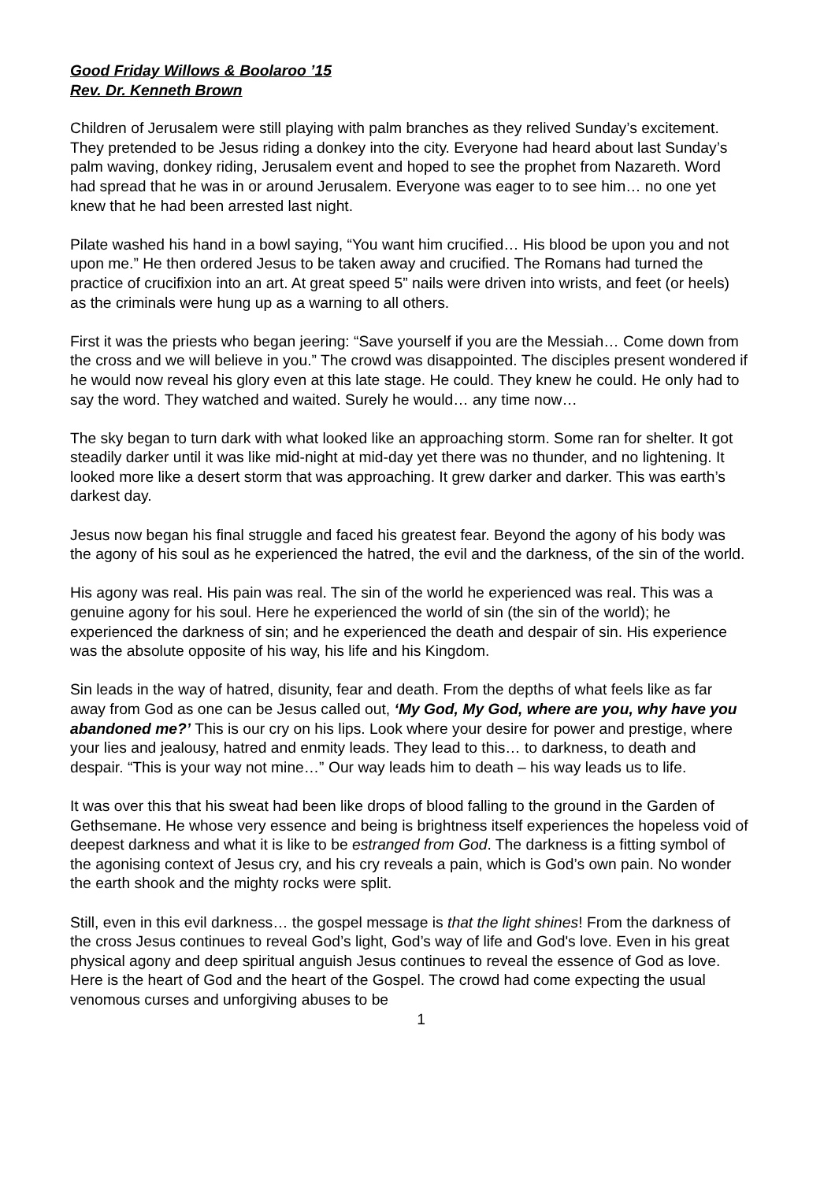Good Friday Willows & Boolaroo ’15
Rev. Dr. Kenneth Brown
Children of Jerusalem were still playing with palm branches as they relived Sunday’s excitement. They pretended to be Jesus riding a donkey into the city. Everyone had heard about last Sunday’s palm waving, donkey riding, Jerusalem event and hoped to see the prophet from Nazareth. Word had spread that he was in or around Jerusalem. Everyone was eager to to see him… no one yet knew that he had been arrested last night.
Pilate washed his hand in a bowl saying, “You want him crucified… His blood be upon you and not upon me.” He then ordered Jesus to be taken away and crucified. The Romans had turned the practice of crucifixion into an art. At great speed 5” nails were driven into wrists, and feet (or heels) as the criminals were hung up as a warning to all others.
First it was the priests who began jeering: “Save yourself if you are the Messiah… Come down from the cross and we will believe in you.” The crowd was disappointed. The disciples present wondered if he would now reveal his glory even at this late stage. He could. They knew he could. He only had to say the word. They watched and waited. Surely he would… any time now…
The sky began to turn dark with what looked like an approaching storm. Some ran for shelter. It got steadily darker until it was like mid-night at mid-day yet there was no thunder, and no lightening. It looked more like a desert storm that was approaching. It grew darker and darker. This was earth’s darkest day.
Jesus now began his final struggle and faced his greatest fear. Beyond the agony of his body was the agony of his soul as he experienced the hatred, the evil and the darkness, of the sin of the world.
His agony was real. His pain was real. The sin of the world he experienced was real. This was a genuine agony for his soul. Here he experienced the world of sin (the sin of the world); he experienced the darkness of sin; and he experienced the death and despair of sin. His experience was the absolute opposite of his way, his life and his Kingdom.
Sin leads in the way of hatred, disunity, fear and death. From the depths of what feels like as far away from God as one can be Jesus called out, ‘My God, My God, where are you, why have you abandoned me?’ This is our cry on his lips. Look where your desire for power and prestige, where your lies and jealousy, hatred and enmity leads. They lead to this… to darkness, to death and despair. “This is your way not mine…” Our way leads him to death – his way leads us to life.
It was over this that his sweat had been like drops of blood falling to the ground in the Garden of Gethsemane. He whose very essence and being is brightness itself experiences the hopeless void of deepest darkness and what it is like to be estranged from God. The darkness is a fitting symbol of the agonising context of Jesus cry, and his cry reveals a pain, which is God’s own pain. No wonder the earth shook and the mighty rocks were split.
Still, even in this evil darkness… the gospel message is that the light shines! From the darkness of the cross Jesus continues to reveal God’s light, God’s way of life and God's love. Even in his great physical agony and deep spiritual anguish Jesus continues to reveal the essence of God as love. Here is the heart of God and the heart of the Gospel. The crowd had come expecting the usual venomous curses and unforgiving abuses to be
1